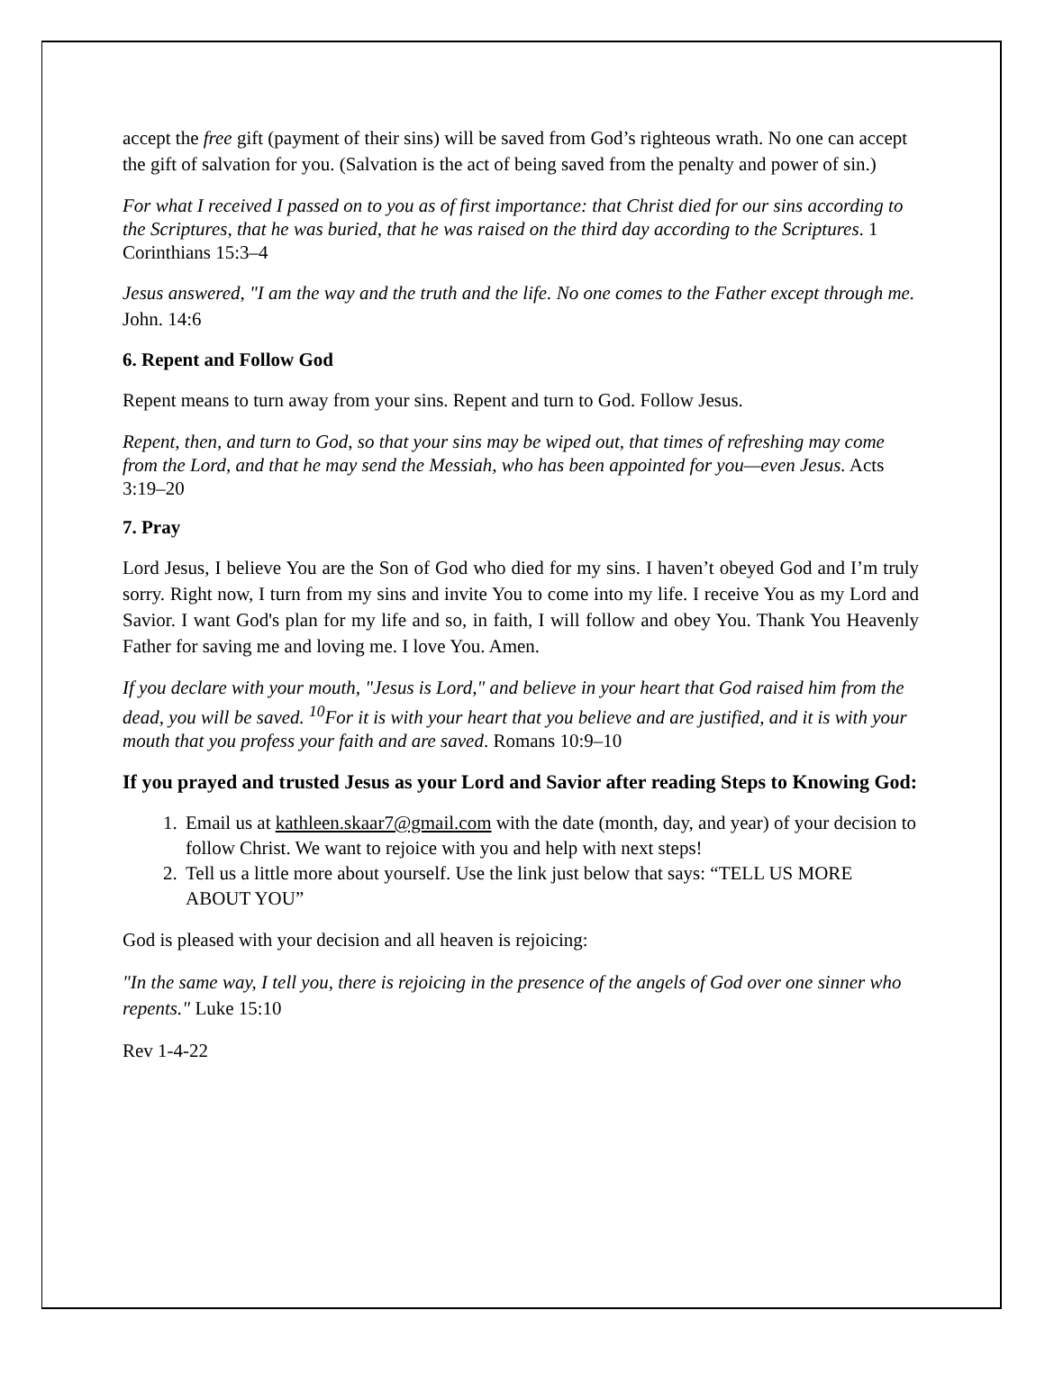accept the free gift (payment of their sins) will be saved from God’s righteous wrath. No one can accept the gift of salvation for you. (Salvation is the act of being saved from the penalty and power of sin.)
For what I received I passed on to you as of first importance: that Christ died for our sins according to the Scriptures, that he was buried, that he was raised on the third day according to the Scriptures. 1 Corinthians 15:3–4
Jesus answered, "I am the way and the truth and the life. No one comes to the Father except through me. John. 14:6
6. Repent and Follow God
Repent means to turn away from your sins. Repent and turn to God. Follow Jesus.
Repent, then, and turn to God, so that your sins may be wiped out, that times of refreshing may come from the Lord, and that he may send the Messiah, who has been appointed for you—even Jesus. Acts 3:19–20
7. Pray
Lord Jesus, I believe You are the Son of God who died for my sins. I haven’t obeyed God and I’m truly sorry. Right now, I turn from my sins and invite You to come into my life. I receive You as my Lord and Savior. I want God's plan for my life and so, in faith, I will follow and obey You. Thank You Heavenly Father for saving me and loving me. I love You. Amen.
If you declare with your mouth, "Jesus is Lord," and believe in your heart that God raised him from the dead, you will be saved. <sup>10</sup>For it is with your heart that you believe and are justified, and it is with your mouth that you profess your faith and are saved. Romans 10:9–10
If you prayed and trusted Jesus as your Lord and Savior after reading Steps to Knowing God:
1. Email us at kathleen.skaar7@gmail.com with the date (month, day, and year) of your decision to follow Christ. We want to rejoice with you and help with next steps!
2. Tell us a little more about yourself. Use the link just below that says: “TELL US MORE ABOUT YOU”
God is pleased with your decision and all heaven is rejoicing:
"In the same way, I tell you, there is rejoicing in the presence of the angels of God over one sinner who repents." Luke 15:10
Rev 1-4-22